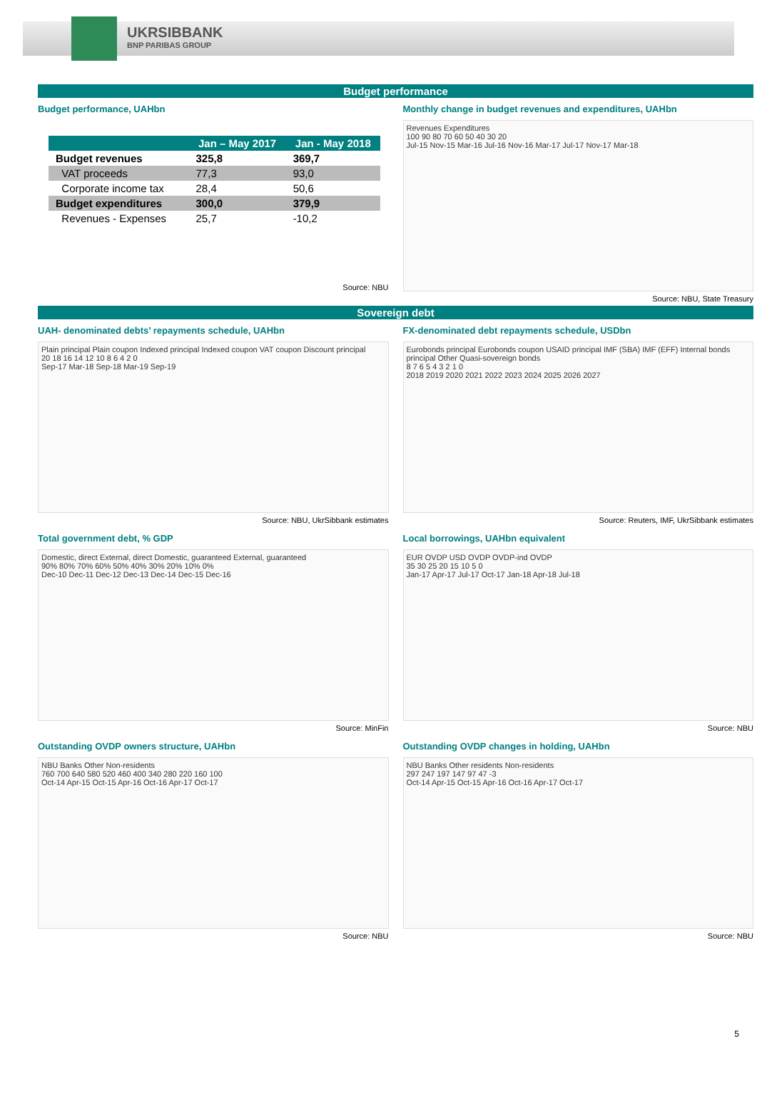UKRSIBBANK
BNP PARIBAS GROUP
Budget performance
Budget performance, UAHbn
| | Jan – May 2017 | Jan - May 2018 |
| --- | --- | --- |
| Budget revenues | 325,8 | 369,7 |
| VAT proceeds | 77,3 | 93,0 |
| Corporate income tax | 28,4 | 50,6 |
| Budget expenditures | 300,0 | 379,9 |
| Revenues - Expenses | 25,7 | -10,2 |
Source: NBU
Monthly change in budget revenues and expenditures, UAHbn
Revenues Expenditures
100 90 80 70 60 50 40 30 20
Jul-15 Nov-15 Mar-16 Jul-16 Nov-16 Mar-17 Jul-17 Nov-17 Mar-18
Source: NBU, State Treasury
Sovereign debt
UAH- denominated debts’ repayments schedule, UAHbn
Plain principal Plain coupon Indexed principal Indexed coupon VAT coupon Discount principal
20 18 16 14 12 10 8 6 4 2 0
Sep-17 Mar-18 Sep-18 Mar-19 Sep-19
Source: NBU, UkrSibbank estimates
FX-denominated debt repayments schedule, USDbn
Eurobonds principal Eurobonds coupon USAID principal IMF (SBA) IMF (EFF) Internal bonds principal Other Quasi-sovereign bonds
8 7 6 5 4 3 2 1 0
2018 2019 2020 2021 2022 2023 2024 2025 2026 2027
Source: Reuters, IMF, UkrSibbank estimates
Total government debt, % GDP
Domestic, direct External, direct Domestic, guaranteed External, guaranteed
90% 80% 70% 60% 50% 40% 30% 20% 10% 0%
Dec-10 Dec-11 Dec-12 Dec-13 Dec-14 Dec-15 Dec-16
Source: MinFin
Local borrowings, UAHbn equivalent
EUR OVDP USD OVDP OVDP-ind OVDP
35 30 25 20 15 10 5 0
Jan-17 Apr-17 Jul-17 Oct-17 Jan-18 Apr-18 Jul-18
Source: NBU
Outstanding OVDP owners structure, UAHbn
NBU Banks Other Non-residents
760 700 640 580 520 460 400 340 280 220 160 100
Oct-14 Apr-15 Oct-15 Apr-16 Oct-16 Apr-17 Oct-17
Source: NBU
Outstanding OVDP changes in holding, UAHbn
NBU Banks Other residents Non-residents
297 247 197 147 97 47 -3
Oct-14 Apr-15 Oct-15 Apr-16 Oct-16 Apr-17 Oct-17
Source: NBU
5